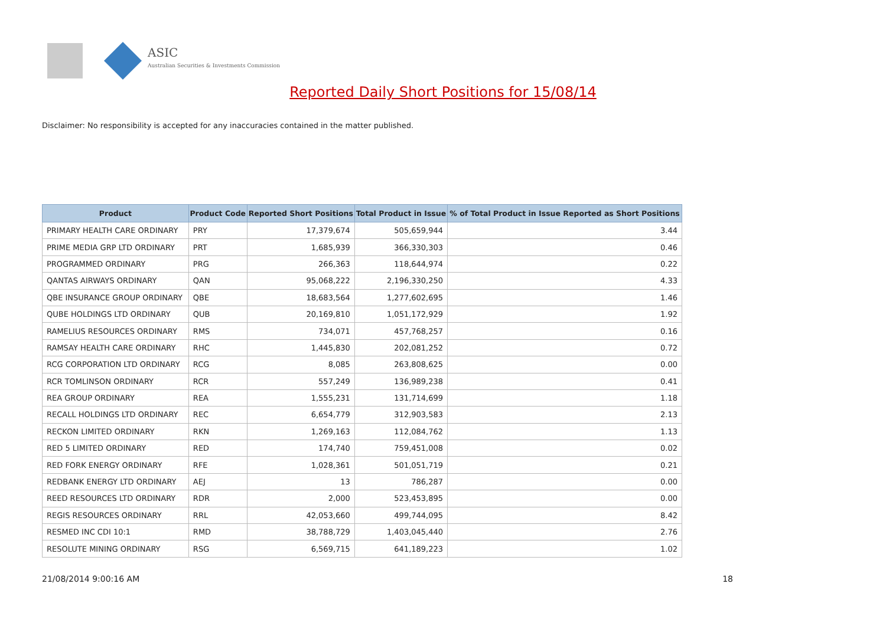ASIC
Australian Securities & Investments Commission
Reported Daily Short Positions for 15/08/14
Disclaimer: No responsibility is accepted for any inaccuracies contained in the matter published.
| Product | Product Code | Reported Short Positions | Total Product in Issue | % of Total Product in Issue Reported as Short Positions |
| --- | --- | --- | --- | --- |
| PRIMARY HEALTH CARE ORDINARY | PRY | 17,379,674 | 505,659,944 | 3.44 |
| PRIME MEDIA GRP LTD ORDINARY | PRT | 1,685,939 | 366,330,303 | 0.46 |
| PROGRAMMED ORDINARY | PRG | 266,363 | 118,644,974 | 0.22 |
| QANTAS AIRWAYS ORDINARY | QAN | 95,068,222 | 2,196,330,250 | 4.33 |
| QBE INSURANCE GROUP ORDINARY | QBE | 18,683,564 | 1,277,602,695 | 1.46 |
| QUBE HOLDINGS LTD ORDINARY | QUB | 20,169,810 | 1,051,172,929 | 1.92 |
| RAMELIUS RESOURCES ORDINARY | RMS | 734,071 | 457,768,257 | 0.16 |
| RAMSAY HEALTH CARE ORDINARY | RHC | 1,445,830 | 202,081,252 | 0.72 |
| RCG CORPORATION LTD ORDINARY | RCG | 8,085 | 263,808,625 | 0.00 |
| RCR TOMLINSON ORDINARY | RCR | 557,249 | 136,989,238 | 0.41 |
| REA GROUP ORDINARY | REA | 1,555,231 | 131,714,699 | 1.18 |
| RECALL HOLDINGS LTD ORDINARY | REC | 6,654,779 | 312,903,583 | 2.13 |
| RECKON LIMITED ORDINARY | RKN | 1,269,163 | 112,084,762 | 1.13 |
| RED 5 LIMITED ORDINARY | RED | 174,740 | 759,451,008 | 0.02 |
| RED FORK ENERGY ORDINARY | RFE | 1,028,361 | 501,051,719 | 0.21 |
| REDBANK ENERGY LTD ORDINARY | AEJ | 13 | 786,287 | 0.00 |
| REED RESOURCES LTD ORDINARY | RDR | 2,000 | 523,453,895 | 0.00 |
| REGIS RESOURCES ORDINARY | RRL | 42,053,660 | 499,744,095 | 8.42 |
| RESMED INC CDI 10:1 | RMD | 38,788,729 | 1,403,045,440 | 2.76 |
| RESOLUTE MINING ORDINARY | RSG | 6,569,715 | 641,189,223 | 1.02 |
21/08/2014 9:00:16 AM 18